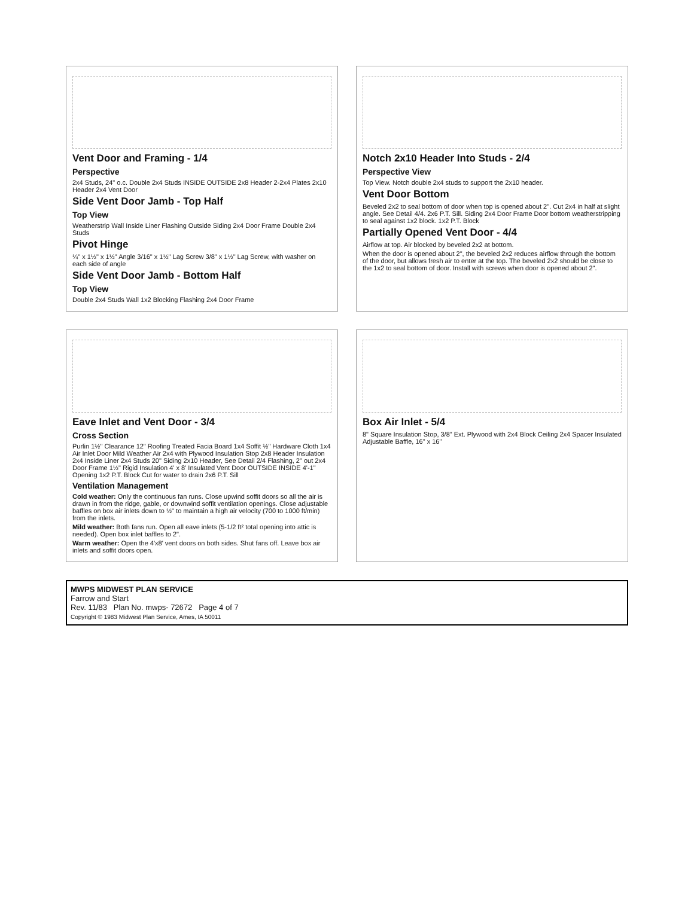Vent Door and Framing - 1/4
Perspective
2x4 Studs, 24" o.c. Double 2x4 Studs INSIDE OUTSIDE 2x8 Header 2-2x4 Plates 2x10 Header 2x4 Vent Door
Side Vent Door Jamb - Top Half
Top View
Weatherstrip Wall Inside Liner Flashing Outside Siding 2x4 Door Frame Double 2x4 Studs
Pivot Hinge
¼" x 1½" x 1½" Angle 3/16" x 1½" Lag Screw 3/8" x 1½" Lag Screw, with washer on each side of angle
Side Vent Door Jamb - Bottom Half
Top View
Double 2x4 Studs Wall 1x2 Blocking Flashing 2x4 Door Frame
Notch 2x10 Header Into Studs - 2/4
Perspective View
Top View. Notch double 2x4 studs to support the 2x10 header.
Vent Door Bottom
Beveled 2x2 to seal bottom of door when top is opened about 2". Cut 2x4 in half at slight angle. See Detail 4/4. 2x6 P.T. Sill. Siding 2x4 Door Frame Door bottom weatherstripping to seal against 1x2 block. 1x2 P.T. Block
Partially Opened Vent Door - 4/4
Airflow at top. Air blocked by beveled 2x2 at bottom.
When the door is opened about 2", the beveled 2x2 reduces airflow through the bottom of the door, but allows fresh air to enter at the top. The beveled 2x2 should be close to the 1x2 to seal bottom of door. Install with screws when door is opened about 2".
Eave Inlet and Vent Door - 3/4
Cross Section
Purlin 1½" Clearance 12" Roofing Treated Facia Board 1x4 Soffit ½" Hardware Cloth 1x4 Air Inlet Door Mild Weather Air 2x4 with Plywood Insulation Stop 2x8 Header Insulation 2x4 Inside Liner 2x4 Studs 20" Siding 2x10 Header, See Detail 2/4 Flashing, 2" out 2x4 Door Frame 1½" Rigid Insulation 4' x 8' Insulated Vent Door OUTSIDE INSIDE 4'-1" Opening 1x2 P.T. Block Cut for water to drain 2x6 P.T. Sill
Ventilation Management
Cold weather: Only the continuous fan runs. Close upwind soffit doors so all the air is drawn in from the ridge, gable, or downwind soffit ventilation openings. Close adjustable baffles on box air inlets down to ½" to maintain a high air velocity (700 to 1000 ft/min) from the inlets.
Mild weather: Both fans run. Open all eave inlets (5-1/2 ft² total opening into attic is needed). Open box inlet baffles to 2".
Warm weather: Open the 4'x8' vent doors on both sides. Shut fans off. Leave box air inlets and soffit doors open.
Box Air Inlet - 5/4
8" Square Insulation Stop, 3/8" Ext. Plywood with 2x4 Block Ceiling 2x4 Spacer Insulated Adjustable Baffle, 16" x 16"
MWPS MIDWEST PLAN SERVICE
Farrow and Start
Rev. 11/83 Plan No. mwps- 72672 Page 4 of 7
Copyright © 1983 Midwest Plan Service, Ames, IA 50011